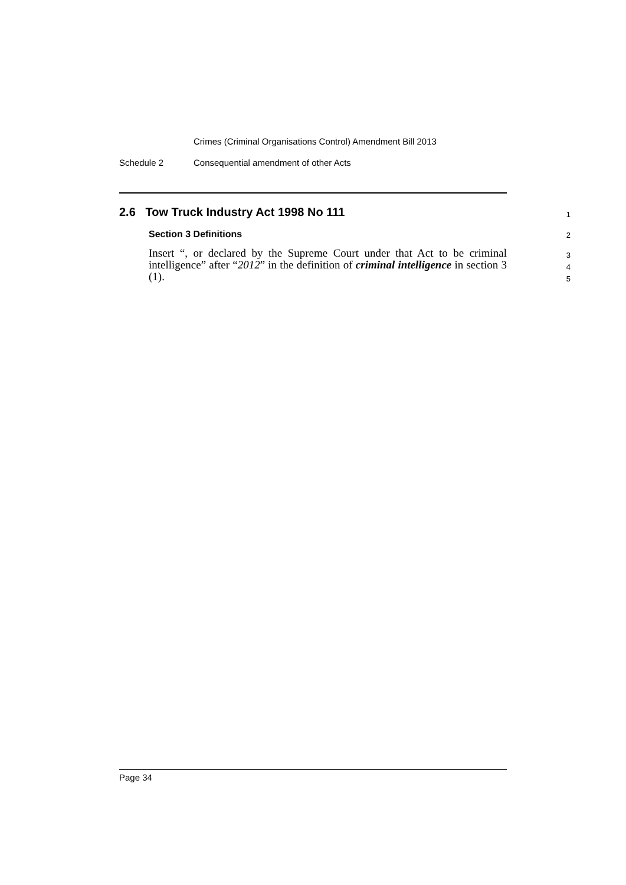Crimes (Criminal Organisations Control) Amendment Bill 2013
Schedule 2 Consequential amendment of other Acts
2.6 Tow Truck Industry Act 1998 No 111
1
Section 3 Definitions
2
Insert “, or declared by the Supreme Court under that Act to be criminal intelligence” after “2012” in the definition of criminal intelligence in section 3 (1).
3
4
5
Page 34